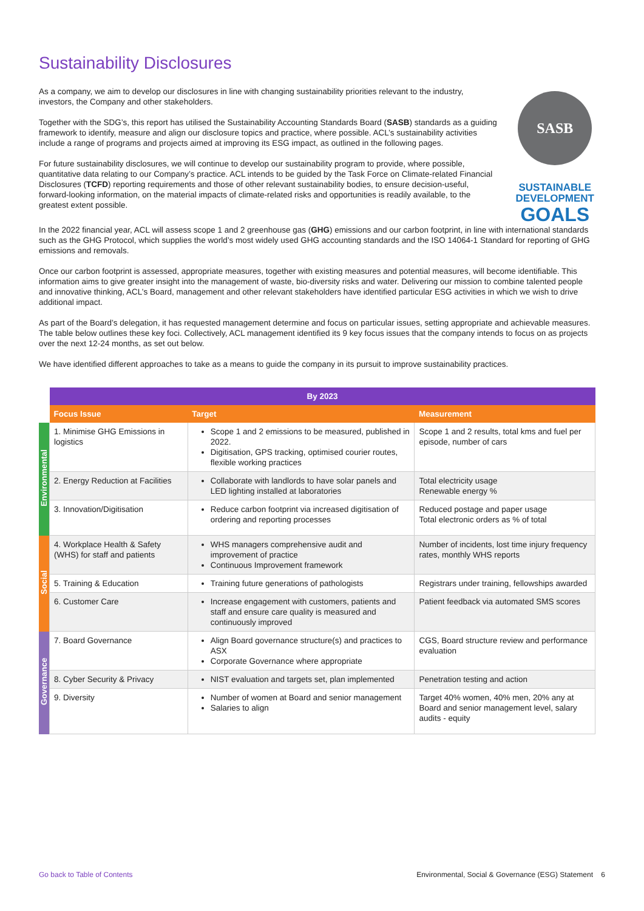Sustainability Disclosures
As a company, we aim to develop our disclosures in line with changing sustainability priorities relevant to the industry, investors, the Company and other stakeholders.
Together with the SDG’s, this report has utilised the Sustainability Accounting Standards Board (SASB) standards as a guiding framework to identify, measure and align our disclosure topics and practice, where possible. ACL’s sustainability activities include a range of programs and projects aimed at improving its ESG impact, as outlined in the following pages.
For future sustainability disclosures, we will continue to develop our sustainability program to provide, where possible, quantitative data relating to our Company’s practice. ACL intends to be guided by the Task Force on Climate-related Financial Disclosures (TCFD) reporting requirements and those of other relevant sustainability bodies, to ensure decision-useful, forward-looking information, on the material impacts of climate-related risks and opportunities is readily available, to the greatest extent possible.
SASB
SUSTAINABLE
DEVELOPMENT
GOALS
In the 2022 financial year, ACL will assess scope 1 and 2 greenhouse gas (GHG) emissions and our carbon footprint, in line with international standards such as the GHG Protocol, which supplies the world’s most widely used GHG accounting standards and the ISO 14064-1 Standard for reporting of GHG emissions and removals.
Once our carbon footprint is assessed, appropriate measures, together with existing measures and potential measures, will become identifiable. This information aims to give greater insight into the management of waste, bio-diversity risks and water. Delivering our mission to combine talented people and innovative thinking, ACL’s Board, management and other relevant stakeholders have identified particular ESG activities in which we wish to drive additional impact.
As part of the Board’s delegation, it has requested management determine and focus on particular issues, setting appropriate and achievable measures. The table below outlines these key foci. Collectively, ACL management identified its 9 key focus issues that the company intends to focus on as projects over the next 12-24 months, as set out below.
We have identified different approaches to take as a means to guide the company in its pursuit to improve sustainability practices.
| | By 2023 | | |
| --- | --- | --- | --- |
| | Focus Issue | Target | Measurement |
| Environmental | 1. Minimise GHG Emissions in logistics | Scope 1 and 2 emissions to be measured, published in 2022. Digitisation, GPS tracking, optimised courier routes, flexible working practices | Scope 1 and 2 results, total kms and fuel per episode, number of cars |
| | 2. Energy Reduction at Facilities | Collaborate with landlords to have solar panels and LED lighting installed at laboratories | Total electricity usage Renewable energy % |
| | 3. Innovation/Digitisation | Reduce carbon footprint via increased digitisation of ordering and reporting processes | Reduced postage and paper usage Total electronic orders as % of total |
| Social | 4. Workplace Health & Safety (WHS) for staff and patients | WHS managers comprehensive audit and improvement of practice Continuous Improvement framework | Number of incidents, lost time injury frequency rates, monthly WHS reports |
| | 5. Training & Education | Training future generations of pathologists | Registrars under training, fellowships awarded |
| | 6. Customer Care | Increase engagement with customers, patients and staff and ensure care quality is measured and continuously improved | Patient feedback via automated SMS scores |
| Governance | 7. Board Governance | Align Board governance structure(s) and practices to ASX Corporate Governance where appropriate | CGS, Board structure review and performance evaluation |
| | 8. Cyber Security & Privacy | NIST evaluation and targets set, plan implemented | Penetration testing and action |
| | 9. Diversity | Number of women at Board and senior management Salaries to align | Target 40% women, 40% men, 20% any at Board and senior management level, salary audits - equity |
Go back to Table of Contents Environmental, Social & Governance (ESG) Statement 6